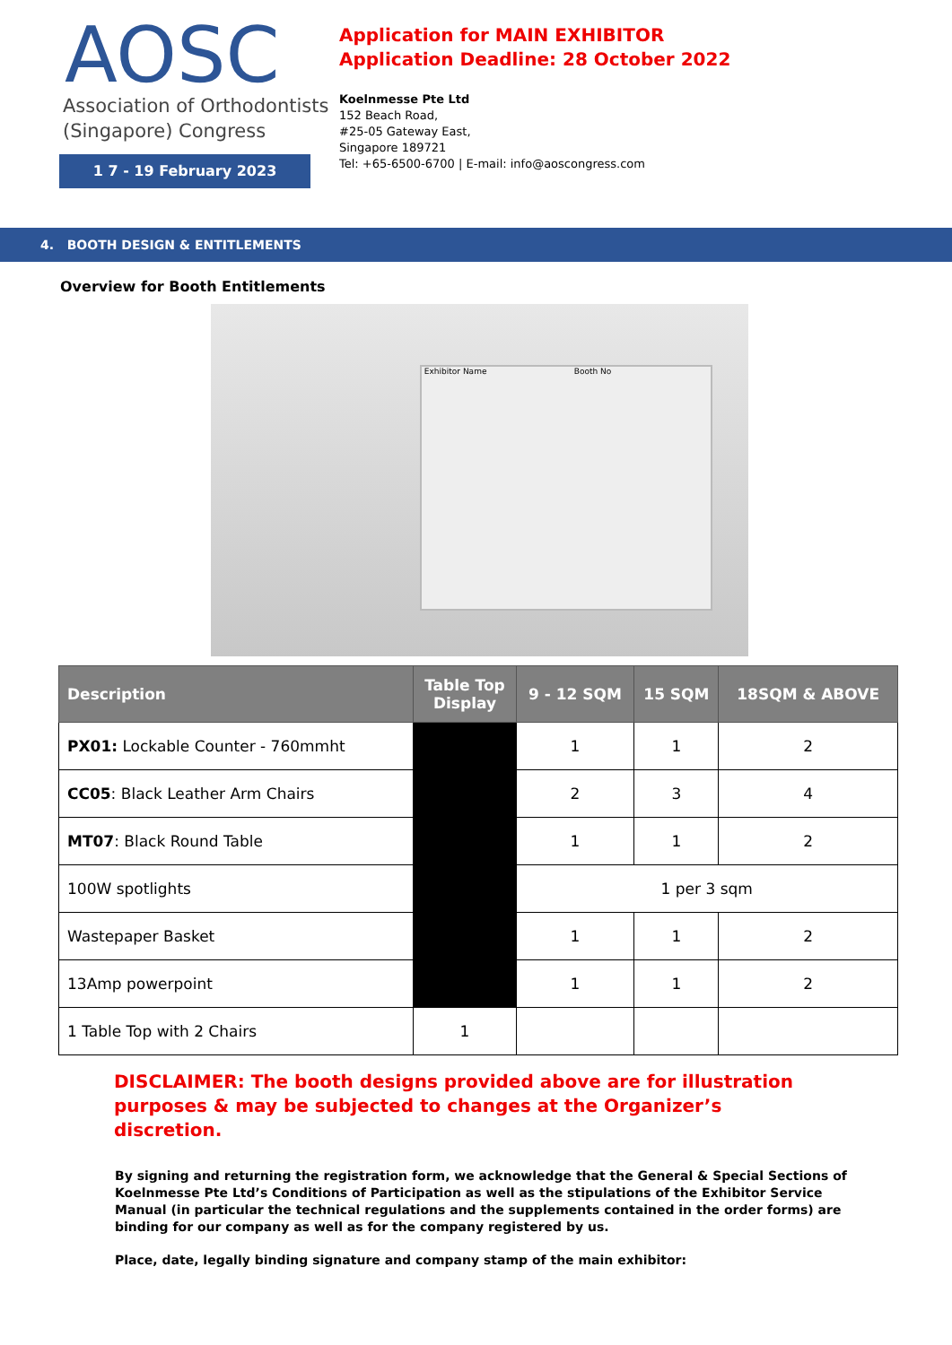AOSC
Association of Orthodontists
(Singapore) Congress
1 7 - 19 February 2023
Application for MAIN EXHIBITOR
Application Deadline: 28 October 2022
Koelnmesse Pte Ltd
152 Beach Road,
#25-05 Gateway East,
Singapore 189721
Tel: +65-6500-6700 | E-mail: info@aoscongress.com
4. BOOTH DESIGN & ENTITLEMENTS
Overview for Booth Entitlements
Exhibitor Name Booth No
| Description | Table Top Display | 9 - 12 SQM | 15 SQM | 18SQM & ABOVE |
| --- | --- | --- | --- | --- |
| PX01: Lockable Counter - 760mmht | | 1 | 1 | 2 |
| CC05 : Black Leather Arm Chairs | | 2 | 3 | 4 |
| MT07 : Black Round Table | | 1 | 1 | 2 |
| 100W spotlights | | 1 per 3 sqm | | |
| Wastepaper Basket | | 1 | 1 | 2 |
| 13Amp powerpoint | | 1 | 1 | 2 |
| 1 Table Top with 2 Chairs | 1 | | | |
DISCLAIMER: The booth designs provided above are for illustration purposes & may be subjected to changes at the Organizer’s discretion.
By signing and returning the registration form, we acknowledge that the General & Special Sections of Koelnmesse Pte Ltd’s Conditions of Participation as well as the stipulations of the Exhibitor Service Manual (in particular the technical regulations and the supplements contained in the order forms) are binding for our company as well as for the company registered by us.
Place, date, legally binding signature and company stamp of the main exhibitor: